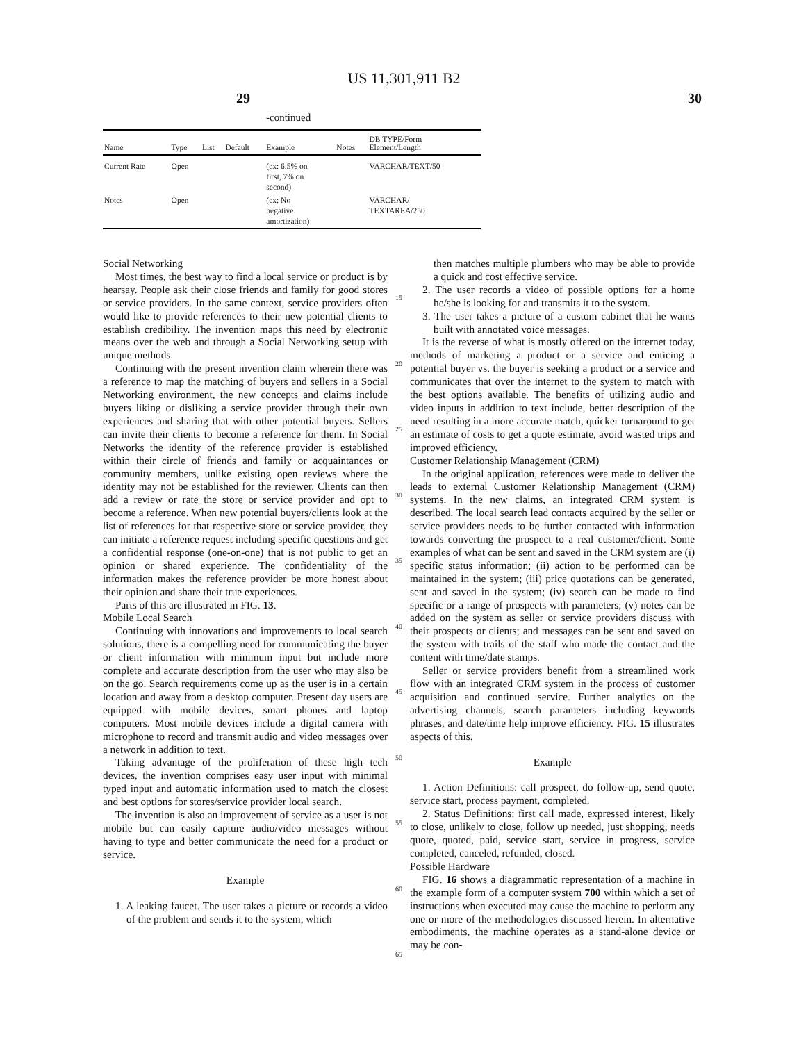US 11,301,911 B2
29 30
-continued
| Name | Type | List | Default | Example | Notes | DB TYPE/Form Element/Length |
| --- | --- | --- | --- | --- | --- | --- |
| Current Rate | Open | | | (ex: 6.5% on first, 7% on second) | | VARCHAR/TEXT/50 |
| Notes | Open | | | (ex: No negative amortization) | | VARCHAR/ TEXTAREA/250 |
Social Networking
Most times, the best way to find a local service or product is by hearsay. People ask their close friends and family for good stores or service providers. In the same context, service providers often would like to provide references to their new potential clients to establish credibility. The invention maps this need by electronic means over the web and through a Social Networking setup with unique methods.
Continuing with the present invention claim wherein there was a reference to map the matching of buyers and sellers in a Social Networking environment, the new concepts and claims include buyers liking or disliking a service provider through their own experiences and sharing that with other potential buyers. Sellers can invite their clients to become a reference for them. In Social Networks the identity of the reference provider is established within their circle of friends and family or acquaintances or community members, unlike existing open reviews where the identity may not be established for the reviewer. Clients can then add a review or rate the store or service provider and opt to become a reference. When new potential buyers/clients look at the list of references for that respective store or service provider, they can initiate a reference request including specific questions and get a confidential response (one-on-one) that is not public to get an opinion or shared experience. The confidentiality of the information makes the reference provider be more honest about their opinion and share their true experiences.
Parts of this are illustrated in FIG. 13.
Mobile Local Search
Continuing with innovations and improvements to local search solutions, there is a compelling need for communicating the buyer or client information with minimum input but include more complete and accurate description from the user who may also be on the go. Search requirements come up as the user is in a certain location and away from a desktop computer. Present day users are equipped with mobile devices, smart phones and laptop computers. Most mobile devices include a digital camera with microphone to record and transmit audio and video messages over a network in addition to text.
Taking advantage of the proliferation of these high tech devices, the invention comprises easy user input with minimal typed input and automatic information used to match the closest and best options for stores/service provider local search.
The invention is also an improvement of service as a user is not mobile but can easily capture audio/video messages without having to type and better communicate the need for a product or service.
Example
1. A leaking faucet. The user takes a picture or records a video of the problem and sends it to the system, which
15
20
25
30
35
40
45
50
55
60
65
then matches multiple plumbers who may be able to provide a quick and cost effective service.
2. The user records a video of possible options for a home he/she is looking for and transmits it to the system.
3. The user takes a picture of a custom cabinet that he wants built with annotated voice messages.
It is the reverse of what is mostly offered on the internet today, methods of marketing a product or a service and enticing a potential buyer vs. the buyer is seeking a product or a service and communicates that over the internet to the system to match with the best options available. The benefits of utilizing audio and video inputs in addition to text include, better description of the need resulting in a more accurate match, quicker turnaround to get an estimate of costs to get a quote estimate, avoid wasted trips and improved efficiency.
Customer Relationship Management (CRM)
In the original application, references were made to deliver the leads to external Customer Relationship Management (CRM) systems. In the new claims, an integrated CRM system is described. The local search lead contacts acquired by the seller or service providers needs to be further contacted with information towards converting the prospect to a real customer/client. Some examples of what can be sent and saved in the CRM system are (i) specific status information; (ii) action to be performed can be maintained in the system; (iii) price quotations can be generated, sent and saved in the system; (iv) search can be made to find specific or a range of prospects with parameters; (v) notes can be added on the system as seller or service providers discuss with their prospects or clients; and messages can be sent and saved on the system with trails of the staff who made the contact and the content with time/date stamps.
Seller or service providers benefit from a streamlined work flow with an integrated CRM system in the process of customer acquisition and continued service. Further analytics on the advertising channels, search parameters including keywords phrases, and date/time help improve efficiency. FIG. 15 illustrates aspects of this.
Example
1. Action Definitions: call prospect, do follow-up, send quote, service start, process payment, completed.
2. Status Definitions: first call made, expressed interest, likely to close, unlikely to close, follow up needed, just shopping, needs quote, quoted, paid, service start, service in progress, service completed, canceled, refunded, closed.
Possible Hardware
FIG. 16 shows a diagrammatic representation of a machine in the example form of a computer system 700 within which a set of instructions when executed may cause the machine to perform any one or more of the methodologies discussed herein. In alternative embodiments, the machine operates as a stand-alone device or may be con-